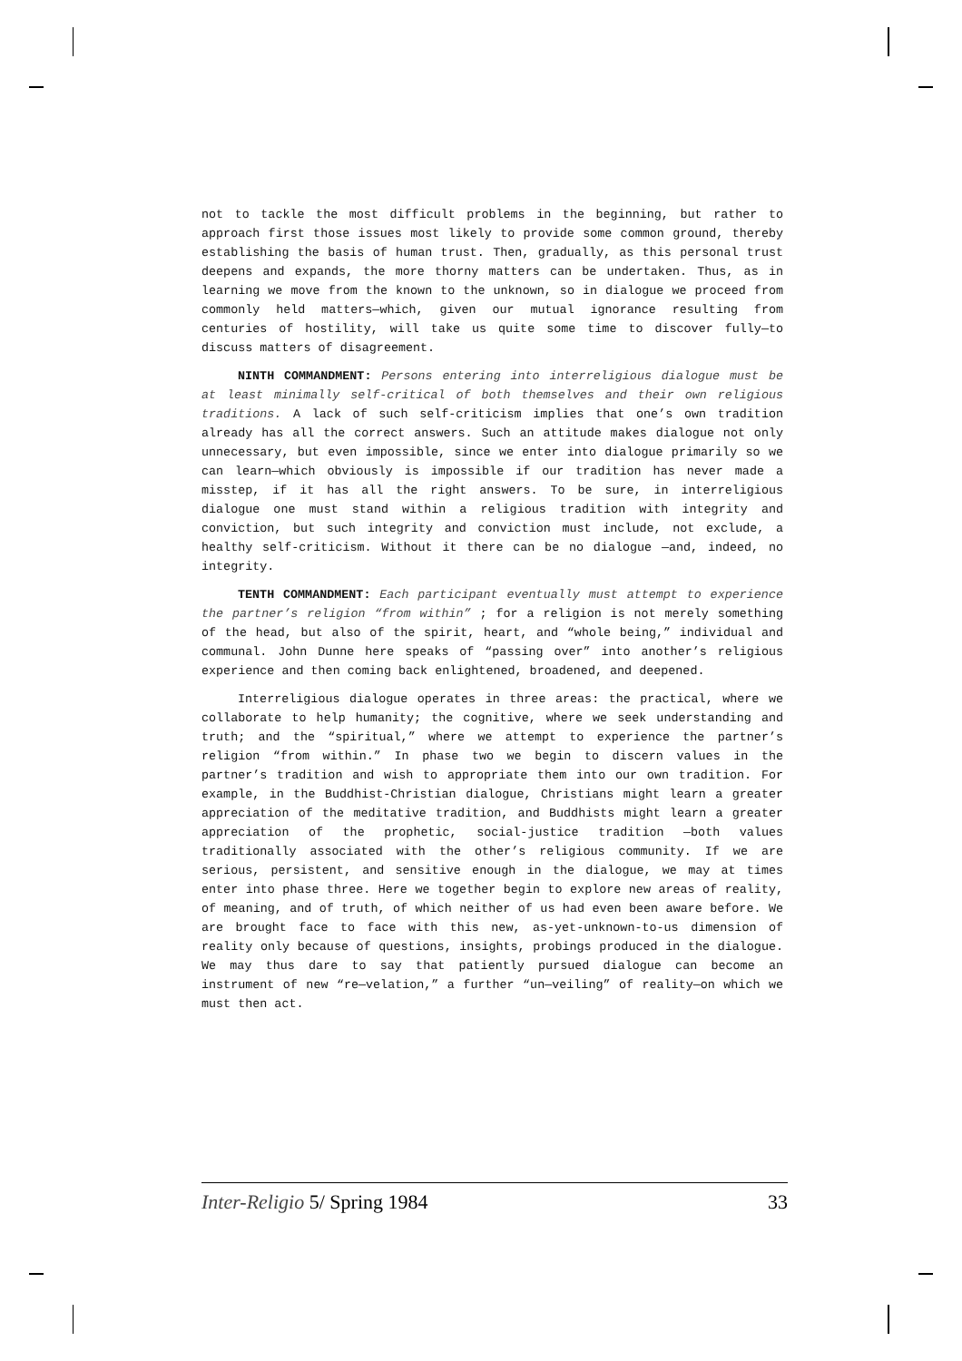not to tackle the most difficult problems in the beginning, but rather to approach first those issues most likely to provide some common ground, thereby establishing the basis of human trust. Then, gradually, as this personal trust deepens and expands, the more thorny matters can be undertaken. Thus, as in learning we move from the known to the unknown, so in dialogue we proceed from commonly held matters—which, given our mutual ignorance resulting from centuries of hostility, will take us quite some time to discover fully—to discuss matters of disagreement.
NINTH COMMANDMENT: Persons entering into interreligious dialogue must be at least minimally self-critical of both themselves and their own religious traditions. A lack of such self-criticism implies that one’s own tradition already has all the correct answers. Such an attitude makes dialogue not only unnecessary, but even impossible, since we enter into dialogue primarily so we can learn—which obviously is impossible if our tradition has never made a misstep, if it has all the right answers. To be sure, in interreligious dialogue one must stand within a religious tradition with integrity and conviction, but such integrity and conviction must include, not exclude, a healthy self-criticism. Without it there can be no dialogue —and, indeed, no integrity.
TENTH COMMANDMENT: Each participant eventually must attempt to experience the partner’s religion “from within” ; for a religion is not merely something of the head, but also of the spirit, heart, and “whole being,” individual and communal. John Dunne here speaks of “passing over” into another’s religious experience and then coming back enlightened, broadened, and deepened.
Interreligious dialogue operates in three areas: the practical, where we collaborate to help humanity; the cognitive, where we seek understanding and truth; and the “spiritual,” where we attempt to experience the partner’s religion “from within.” In phase two we begin to discern values in the partner’s tradition and wish to appropriate them into our own tradition. For example, in the Buddhist-Christian dialogue, Christians might learn a greater appreciation of the meditative tradition, and Buddhists might learn a greater appreciation of the prophetic, social-justice tradition —both values traditionally associated with the other’s religious community. If we are serious, persistent, and sensitive enough in the dialogue, we may at times enter into phase three. Here we together begin to explore new areas of reality, of meaning, and of truth, of which neither of us had even been aware before. We are brought face to face with this new, as-yet-unknown-to-us dimension of reality only because of questions, insights, probings produced in the dialogue. We may thus dare to say that patiently pursued dialogue can become an instrument of new “re—velation,” a further “un—veiling” of reality—on which we must then act.
Inter-Religio 5/ Spring 1984 33